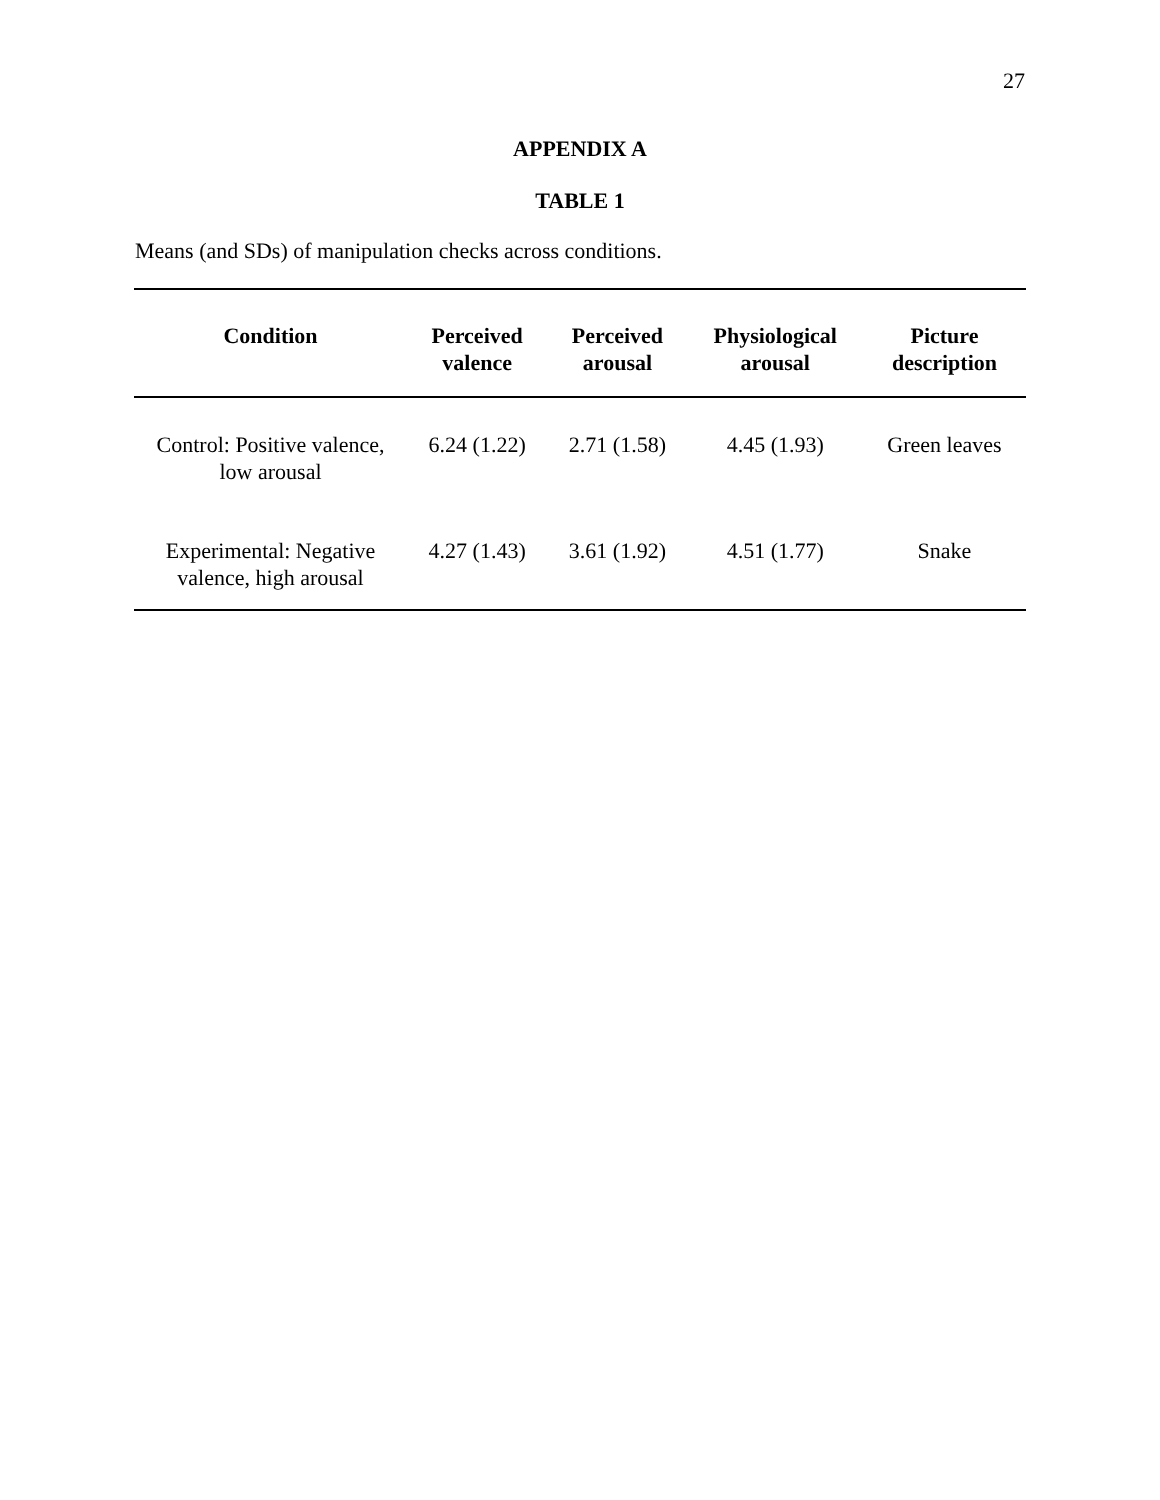27
APPENDIX A
TABLE 1
Means (and SDs) of manipulation checks across conditions.
| Condition | Perceived valence | Perceived arousal | Physiological arousal | Picture description |
| --- | --- | --- | --- | --- |
| Control: Positive valence, low arousal | 6.24 (1.22) | 2.71 (1.58) | 4.45 (1.93) | Green leaves |
| Experimental: Negative valence, high arousal | 4.27 (1.43) | 3.61 (1.92) | 4.51 (1.77) | Snake |